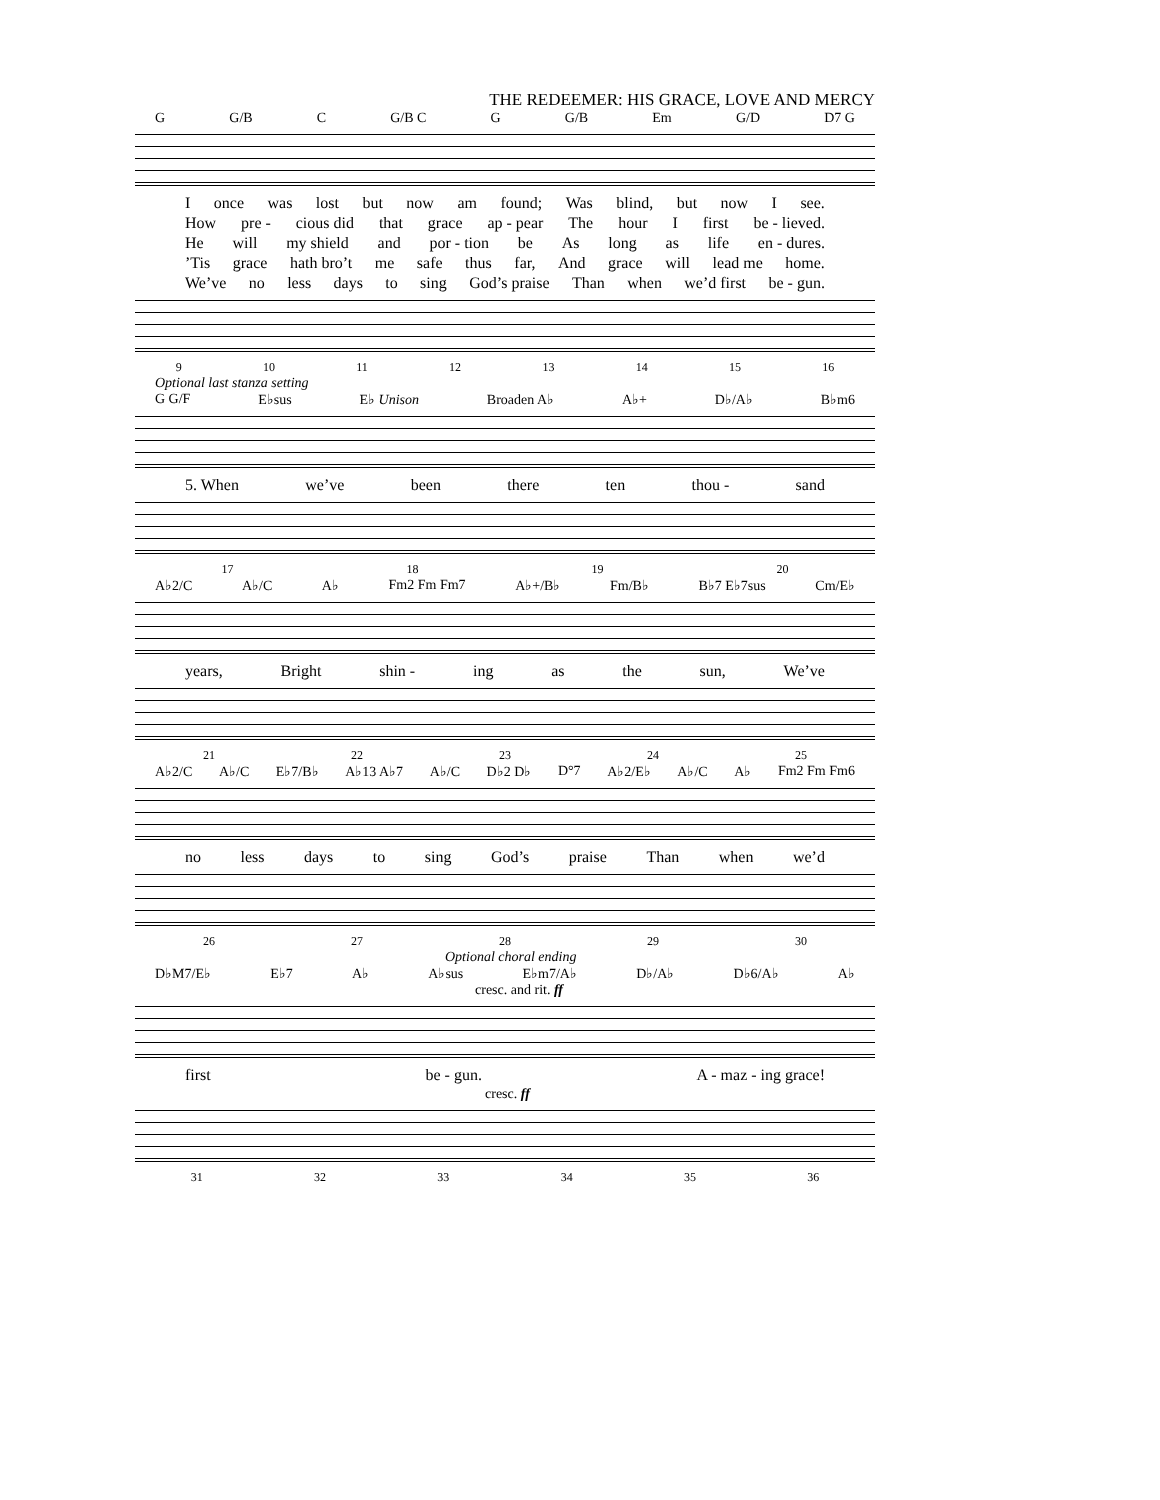THE REDEEMER: HIS GRACE, LOVE AND MERCY
G G/B C G/B C G G/B Em G/D D7 G
Ionce was lost but now am found; Was blind, but now I see.
How pre - cious did that grace ap - pear The hour I first be - lieved.
He will my shield and por - tion be As long as life en - dures.
’Tis grace hath bro’t me safe thus far, And grace will lead me home.
We’ve no less days to sing God’s praise Than when we’d first be - gun.
9 10 11 12 13 14 15 16
Optional last stanza setting
G G/F E♭sus E♭ Unison Broaden A♭ A♭+ D♭/A♭ B♭m6
5. When we’ve been there ten thou - sand
17 18 19 20
A♭2/C A♭/C A♭ Fm2 Fm Fm7 A♭+/B♭ Fm/B♭ B♭7 E♭7sus Cm/E♭
years, Bright shin - ing as the sun, We’ve
21 22 23 24 25
A♭2/C A♭/C E♭7/B♭ A♭13 A♭7 A♭/C D♭2 D♭ D°7 A♭2/E♭ A♭/C A♭ Fm2 Fm Fm6
no less days to sing God’s praise Than when we’d
26 27 28 29 30
Optional choral ending
D♭M7/E♭ E♭7 A♭ A♭sus E♭m7/A♭ D♭/A♭ D♭6/A♭ A♭
cresc. and rit. ff
first be - gun. A - maz - ing grace!
cresc. ff
31 32 33 34 35 36